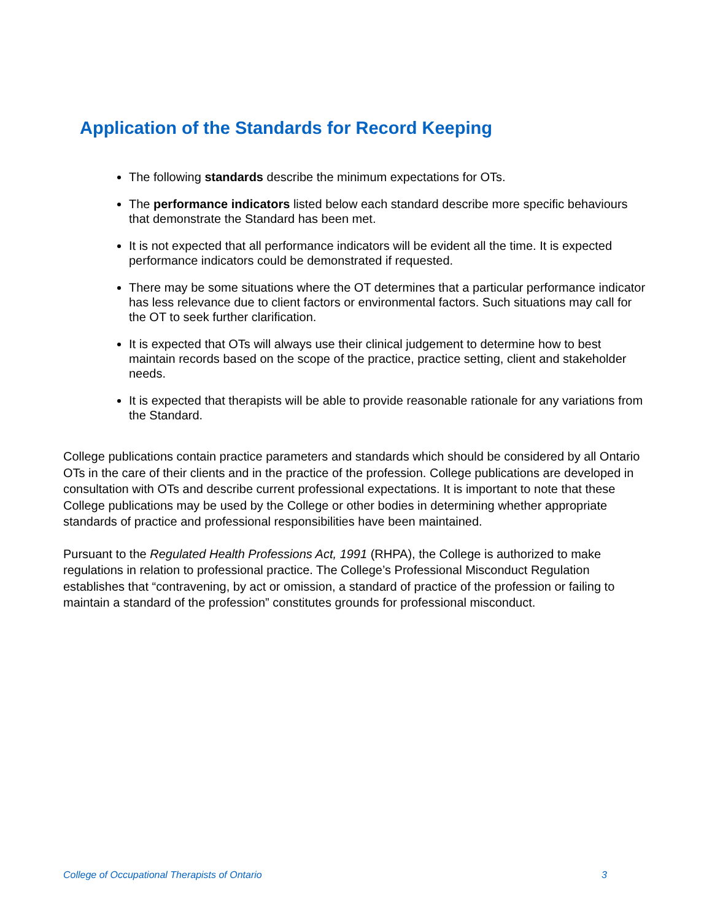Application of the Standards for Record Keeping
The following standards describe the minimum expectations for OTs.
The performance indicators listed below each standard describe more specific behaviours that demonstrate the Standard has been met.
It is not expected that all performance indicators will be evident all the time. It is expected performance indicators could be demonstrated if requested.
There may be some situations where the OT determines that a particular performance indicator has less relevance due to client factors or environmental factors. Such situations may call for the OT to seek further clarification.
It is expected that OTs will always use their clinical judgement to determine how to best maintain records based on the scope of the practice, practice setting, client and stakeholder needs.
It is expected that therapists will be able to provide reasonable rationale for any variations from the Standard.
College publications contain practice parameters and standards which should be considered by all Ontario OTs in the care of their clients and in the practice of the profession. College publications are developed in consultation with OTs and describe current professional expectations. It is important to note that these College publications may be used by the College or other bodies in determining whether appropriate standards of practice and professional responsibilities have been maintained.
Pursuant to the Regulated Health Professions Act, 1991 (RHPA), the College is authorized to make regulations in relation to professional practice. The College’s Professional Misconduct Regulation establishes that “contravening, by act or omission, a standard of practice of the profession or failing to maintain a standard of the profession” constitutes grounds for professional misconduct.
College of Occupational Therapists of Ontario 3